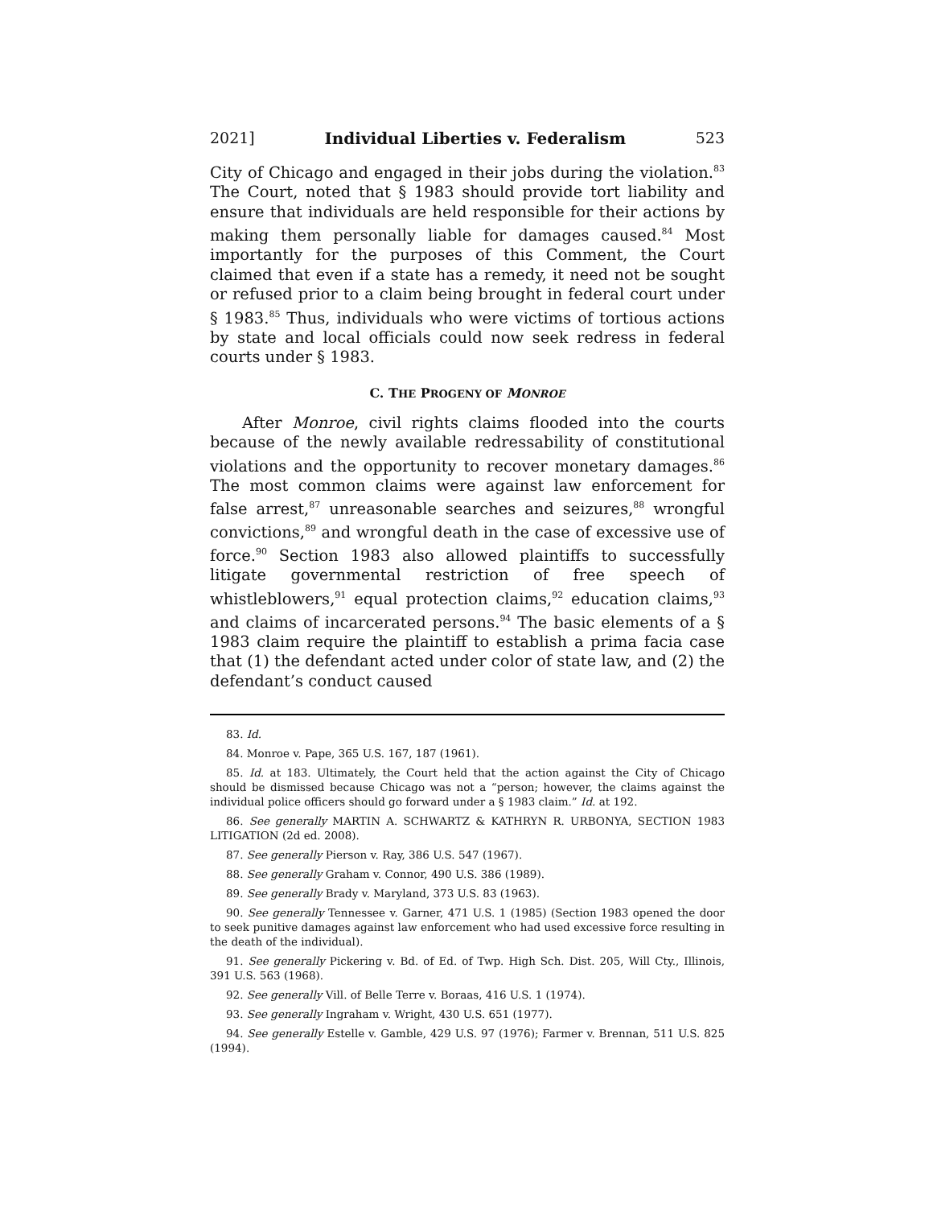2021] Individual Liberties v. Federalism 523
City of Chicago and engaged in their jobs during the violation.<sup>83</sup> The Court, noted that § 1983 should provide tort liability and ensure that individuals are held responsible for their actions by making them personally liable for damages caused.<sup>84</sup> Most importantly for the purposes of this Comment, the Court claimed that even if a state has a remedy, it need not be sought or refused prior to a claim being brought in federal court under § 1983.<sup>85</sup> Thus, individuals who were victims of tortious actions by state and local officials could now seek redress in federal courts under § 1983.
C. THE PROGENY OF MONROE
After Monroe, civil rights claims flooded into the courts because of the newly available redressability of constitutional violations and the opportunity to recover monetary damages.<sup>86</sup> The most common claims were against law enforcement for false arrest,<sup>87</sup> unreasonable searches and seizures,<sup>88</sup> wrongful convictions,<sup>89</sup> and wrongful death in the case of excessive use of force.<sup>90</sup> Section 1983 also allowed plaintiffs to successfully litigate governmental restriction of free speech of whistleblowers,<sup>91</sup> equal protection claims,<sup>92</sup> education claims,<sup>93</sup> and claims of incarcerated persons.<sup>94</sup> The basic elements of a § 1983 claim require the plaintiff to establish a prima facia case that (1) the defendant acted under color of state law, and (2) the defendant’s conduct caused
83. Id.
84. Monroe v. Pape, 365 U.S. 167, 187 (1961).
85. Id. at 183. Ultimately, the Court held that the action against the City of Chicago should be dismissed because Chicago was not a “person; however, the claims against the individual police officers should go forward under a § 1983 claim.” Id. at 192.
86. See generally MARTIN A. SCHWARTZ & KATHRYN R. URBONYA, SECTION 1983 LITIGATION (2d ed. 2008).
87. See generally Pierson v. Ray, 386 U.S. 547 (1967).
88. See generally Graham v. Connor, 490 U.S. 386 (1989).
89. See generally Brady v. Maryland, 373 U.S. 83 (1963).
90. See generally Tennessee v. Garner, 471 U.S. 1 (1985) (Section 1983 opened the door to seek punitive damages against law enforcement who had used excessive force resulting in the death of the individual).
91. See generally Pickering v. Bd. of Ed. of Twp. High Sch. Dist. 205, Will Cty., Illinois, 391 U.S. 563 (1968).
92. See generally Vill. of Belle Terre v. Boraas, 416 U.S. 1 (1974).
93. See generally Ingraham v. Wright, 430 U.S. 651 (1977).
94. See generally Estelle v. Gamble, 429 U.S. 97 (1976); Farmer v. Brennan, 511 U.S. 825 (1994).